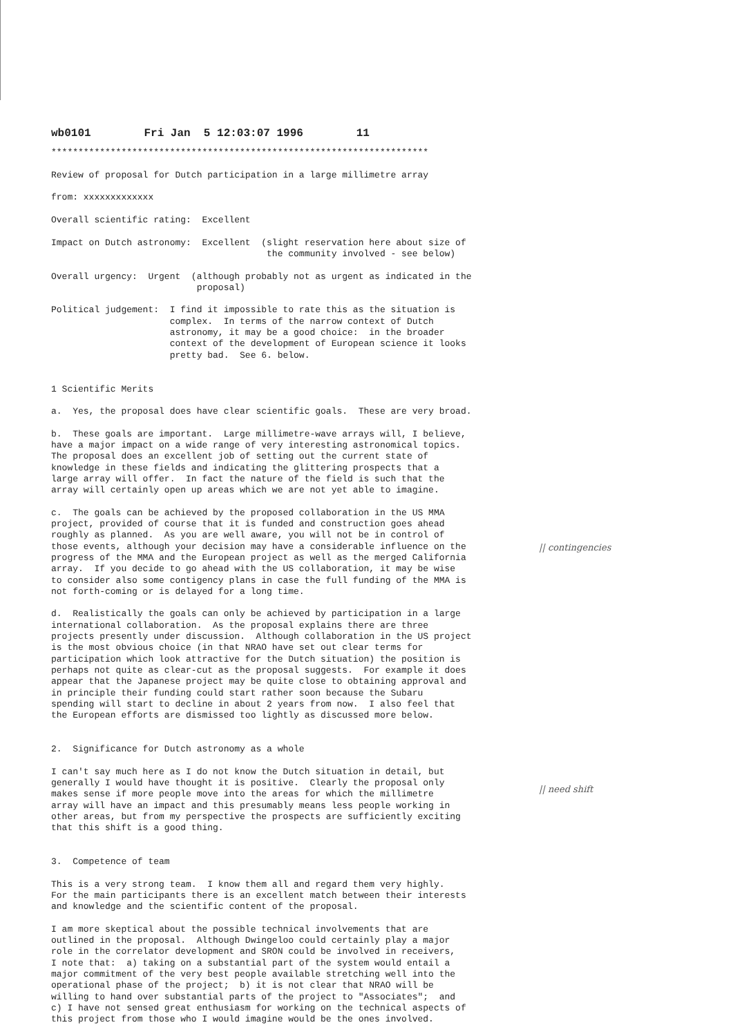wb0101        Fri Jan  5 12:03:07 1996        11
**********************************************************************

Review of proposal for Dutch participation in a large millimetre array

from: xxxxxxxxxxxxx

Overall scientific rating:  Excellent

Impact on Dutch astronomy:  Excellent  (slight reservation here about size of
                                        the community involved - see below)

Overall urgency:  Urgent  (although probably not as urgent as indicated in the
                           proposal)

Political judgement:  I find it impossible to rate this as the situation is
                      complex.  In terms of the narrow context of Dutch
                      astronomy, it may be a good choice:  in the broader
                      context of the development of European science it looks
                      pretty bad.  See 6. below.


1 Scientific Merits

a.  Yes, the proposal does have clear scientific goals.  These are very broad.

b.  These goals are important.  Large millimetre-wave arrays will, I believe,
have a major impact on a wide range of very interesting astronomical topics.
The proposal does an excellent job of setting out the current state of
knowledge in these fields and indicating the glittering prospects that a
large array will offer.  In fact the nature of the field is such that the
array will certainly open up areas which we are not yet able to imagine.

c.  The goals can be achieved by the proposed collaboration in the US MMA
project, provided of course that it is funded and construction goes ahead
roughly as planned.  As you are well aware, you will not be in control of
those events, although your decision may have a considerable influence on the
progress of the MMA and the European project as well as the merged California
array.  If you decide to go ahead with the US collaboration, it may be wise
to consider also some contigency plans in case the full funding of the MMA is
not forth-coming or is delayed for a long time.

d.  Realistically the goals can only be achieved by participation in a large
international collaboration.  As the proposal explains there are three
projects presently under discussion.  Although collaboration in the US project
is the most obvious choice (in that NRAO have set out clear terms for
participation which look attractive for the Dutch situation) the position is
perhaps not quite as clear-cut as the proposal suggests.  For example it does
appear that the Japanese project may be quite close to obtaining approval and
in principle their funding could start rather soon because the Subaru
spending will start to decline in about 2 years from now.  I also feel that
the European efforts are dismissed too lightly as discussed more below.


2.  Significance for Dutch astronomy as a whole

I can't say much here as I do not know the Dutch situation in detail, but
generally I would have thought it is positive.  Clearly the proposal only
makes sense if more people move into the areas for which the millimetre
array will have an impact and this presumably means less people working in
other areas, but from my perspective the prospects are sufficiently exciting
that this shift is a good thing.


3.  Competence of team

This is a very strong team.  I know them all and regard them very highly.
For the main participants there is an excellent match between their interests
and knowledge and the scientific content of the proposal.

I am more skeptical about the possible technical involvements that are
outlined in the proposal.  Although Dwingeloo could certainly play a major
role in the correlator development and SRON could be involved in receivers,
I note that:  a) taking on a substantial part of the system would entail a
major commitment of the very best people available stretching well into the
operational phase of the project;  b) it is not clear that NRAO will be
willing to hand over substantial parts of the project to "Associates";  and
c) I have not sensed great enthusiasm for working on the technical aspects of
this project from those who I would imagine would be the ones involved.
|| contingencies
|| need shift